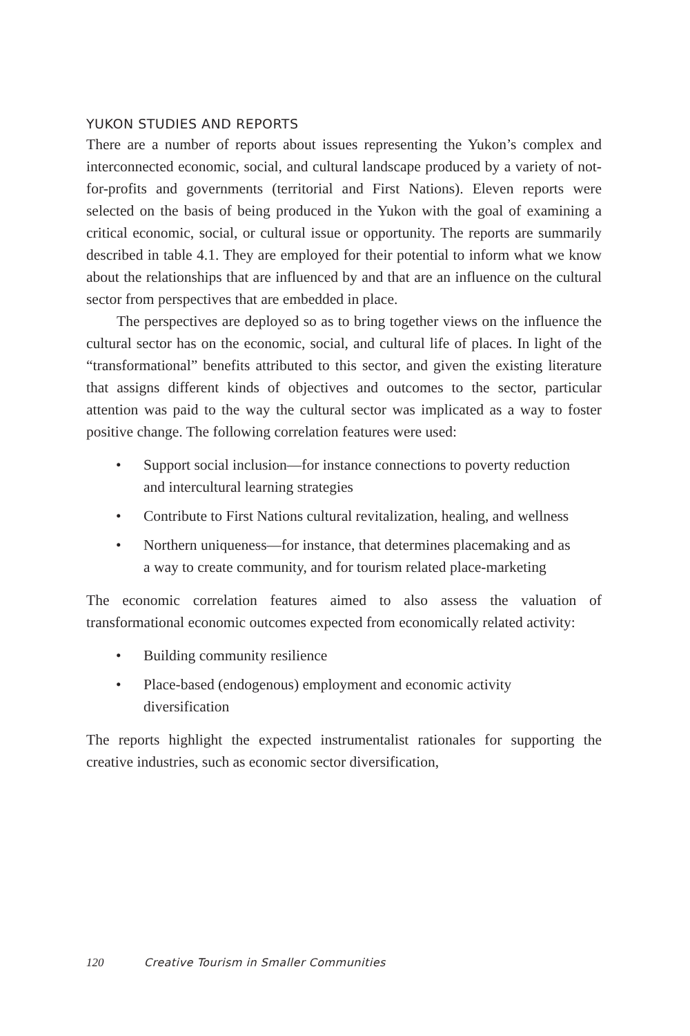YUKON STUDIES AND REPORTS
There are a number of reports about issues representing the Yukon’s complex and interconnected economic, social, and cultural landscape produced by a variety of not-for-profits and governments (territorial and First Nations). Eleven reports were selected on the basis of being produced in the Yukon with the goal of examining a critical economic, social, or cultural issue or opportunity. The reports are summarily described in table 4.1. They are employed for their potential to inform what we know about the relationships that are influenced by and that are an influence on the cultural sector from perspectives that are embedded in place.
The perspectives are deployed so as to bring together views on the influence the cultural sector has on the economic, social, and cultural life of places. In light of the “transformational” benefits attributed to this sector, and given the existing literature that assigns different kinds of objectives and outcomes to the sector, particular attention was paid to the way the cultural sector was implicated as a way to foster positive change. The following correlation features were used:
• Support social inclusion—for instance connections to poverty reduction and intercultural learning strategies
• Contribute to First Nations cultural revitalization, healing, and wellness
• Northern uniqueness—for instance, that determines placemaking and as a way to create community, and for tourism related place-marketing
The economic correlation features aimed to also assess the valuation of transformational economic outcomes expected from economically related activity:
• Building community resilience
• Place-based (endogenous) employment and economic activity diversification
The reports highlight the expected instrumentalist rationales for supporting the creative industries, such as economic sector diversification,
120 Creative Tourism in Smaller Communities